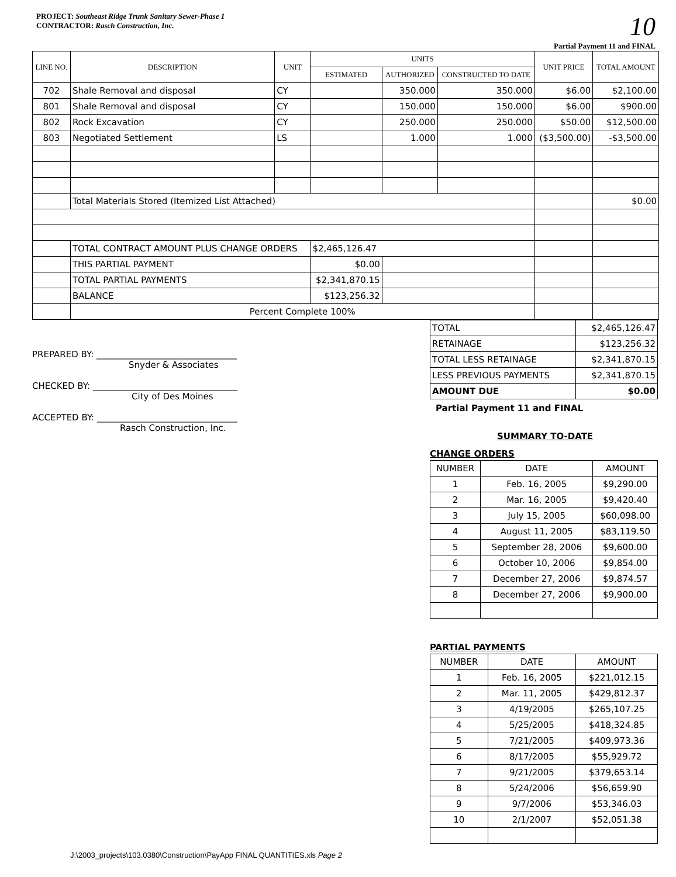PROJECT: Southeast Ridge Trunk Sanitary Sewer-Phase 1
CONTRACTOR: Rasch Construction, Inc.
10
Partial Payment 11 and FINAL
| LINE NO. | DESCRIPTION | UNIT | UNITS | | | UNIT PRICE | TOTAL AMOUNT |
| --- | --- | --- | --- | --- | --- | --- | --- |
| | | | ESTIMATED | AUTHORIZED | CONSTRUCTED TO DATE | | |
| 702 | Shale Removal and disposal | CY | | 350.000 | 350.000 | $6.00 | $2,100.00 |
| 801 | Shale Removal and disposal | CY | | 150.000 | 150.000 | $6.00 | $900.00 |
| 802 | Rock Excavation | CY | | 250.000 | 250.000 | $50.00 | $12,500.00 |
| 803 | Negotiated Settlement | LS | | 1.000 | 1.000 | ($3,500.00) | -$3,500.00 |
| | Total Materials Stored (Itemized List Attached) | | | | | | $0.00 |
| | TOTAL CONTRACT AMOUNT PLUS CHANGE ORDERS | | $2,465,126.47 | | | | |
| | THIS PARTIAL PAYMENT | | $0.00 | | | | |
| | TOTAL PARTIAL PAYMENTS | | $2,341,870.15 | | | | |
| | BALANCE | | $123,256.32 | | | | |
| | Percent Complete 100% | | | | | | |
PREPARED BY: ________________________________
Snyder & Associates
CHECKED BY: _________________________________
City of Des Moines
ACCEPTED BY: ________________________________
Rasch Construction, Inc.
| TOTAL | $2,465,126.47 |
| RETAINAGE | $123,256.32 |
| TOTAL LESS RETAINAGE | $2,341,870.15 |
| LESS PREVIOUS PAYMENTS | $2,341,870.15 |
| AMOUNT DUE | $0.00 |
Partial Payment 11 and FINAL
SUMMARY TO-DATE
CHANGE ORDERS
| NUMBER | DATE | AMOUNT |
| 1 | Feb. 16, 2005 | $9,290.00 |
| 2 | Mar. 16, 2005 | $9,420.40 |
| 3 | July 15, 2005 | $60,098.00 |
| 4 | August 11, 2005 | $83,119.50 |
| 5 | September 28, 2006 | $9,600.00 |
| 6 | October 10, 2006 | $9,854.00 |
| 7 | December 27, 2006 | $9,874.57 |
| 8 | December 27, 2006 | $9,900.00 |
PARTIAL PAYMENTS
| NUMBER | DATE | AMOUNT |
| 1 | Feb. 16, 2005 | $221,012.15 |
| 2 | Mar. 11, 2005 | $429,812.37 |
| 3 | 4/19/2005 | $265,107.25 |
| 4 | 5/25/2005 | $418,324.85 |
| 5 | 7/21/2005 | $409,973.36 |
| 6 | 8/17/2005 | $55,929.72 |
| 7 | 9/21/2005 | $379,653.14 |
| 8 | 5/24/2006 | $56,659.90 |
| 9 | 9/7/2006 | $53,346.03 |
| 10 | 2/1/2007 | $52,051.38 |
J:\2003_projects\103.0380\Construction\PayApp FINAL QUANTITIES.xls Page 2